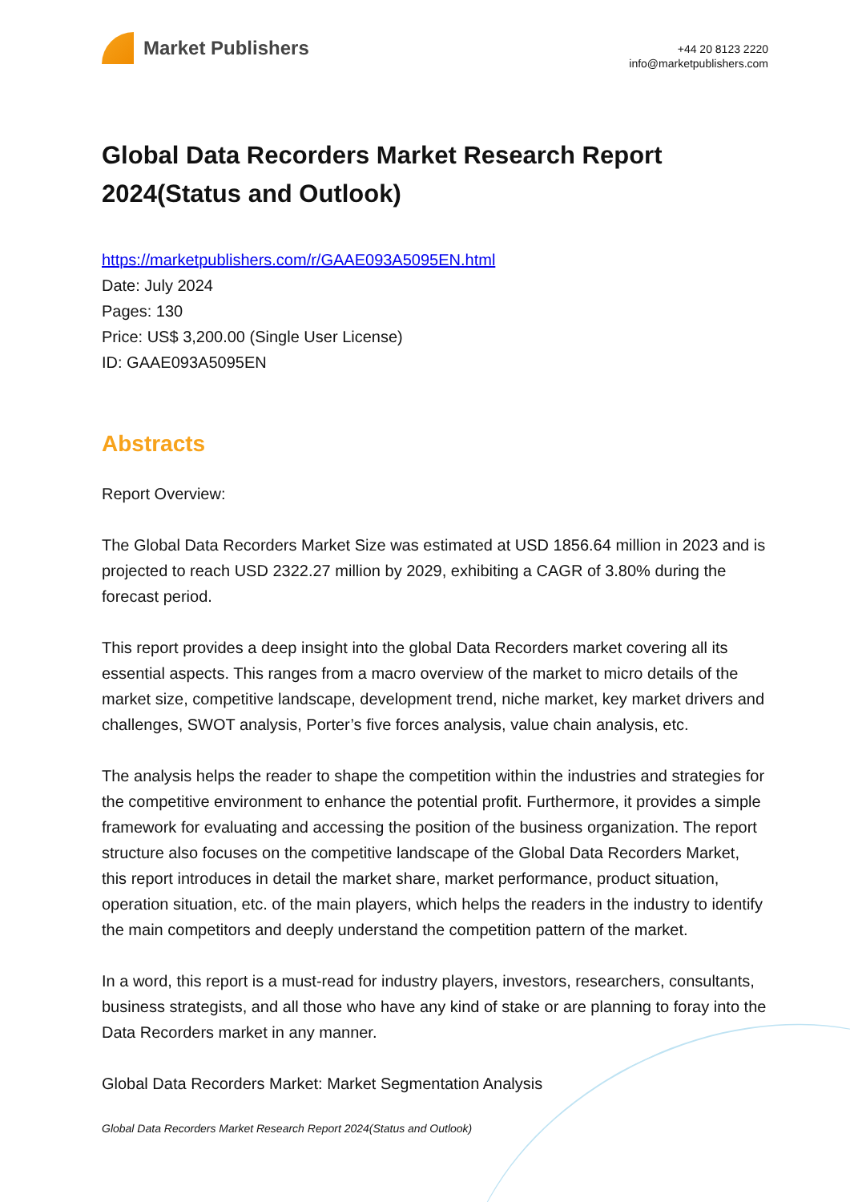Market Publishers
+44 20 8123 2220
info@marketpublishers.com
Global Data Recorders Market Research Report 2024(Status and Outlook)
https://marketpublishers.com/r/GAAE093A5095EN.html
Date: July 2024
Pages: 130
Price: US$ 3,200.00 (Single User License)
ID: GAAE093A5095EN
Abstracts
Report Overview:
The Global Data Recorders Market Size was estimated at USD 1856.64 million in 2023 and is projected to reach USD 2322.27 million by 2029, exhibiting a CAGR of 3.80% during the forecast period.
This report provides a deep insight into the global Data Recorders market covering all its essential aspects. This ranges from a macro overview of the market to micro details of the market size, competitive landscape, development trend, niche market, key market drivers and challenges, SWOT analysis, Porter’s five forces analysis, value chain analysis, etc.
The analysis helps the reader to shape the competition within the industries and strategies for the competitive environment to enhance the potential profit. Furthermore, it provides a simple framework for evaluating and accessing the position of the business organization. The report structure also focuses on the competitive landscape of the Global Data Recorders Market, this report introduces in detail the market share, market performance, product situation, operation situation, etc. of the main players, which helps the readers in the industry to identify the main competitors and deeply understand the competition pattern of the market.
In a word, this report is a must-read for industry players, investors, researchers, consultants, business strategists, and all those who have any kind of stake or are planning to foray into the Data Recorders market in any manner.
Global Data Recorders Market: Market Segmentation Analysis
Global Data Recorders Market Research Report 2024(Status and Outlook)